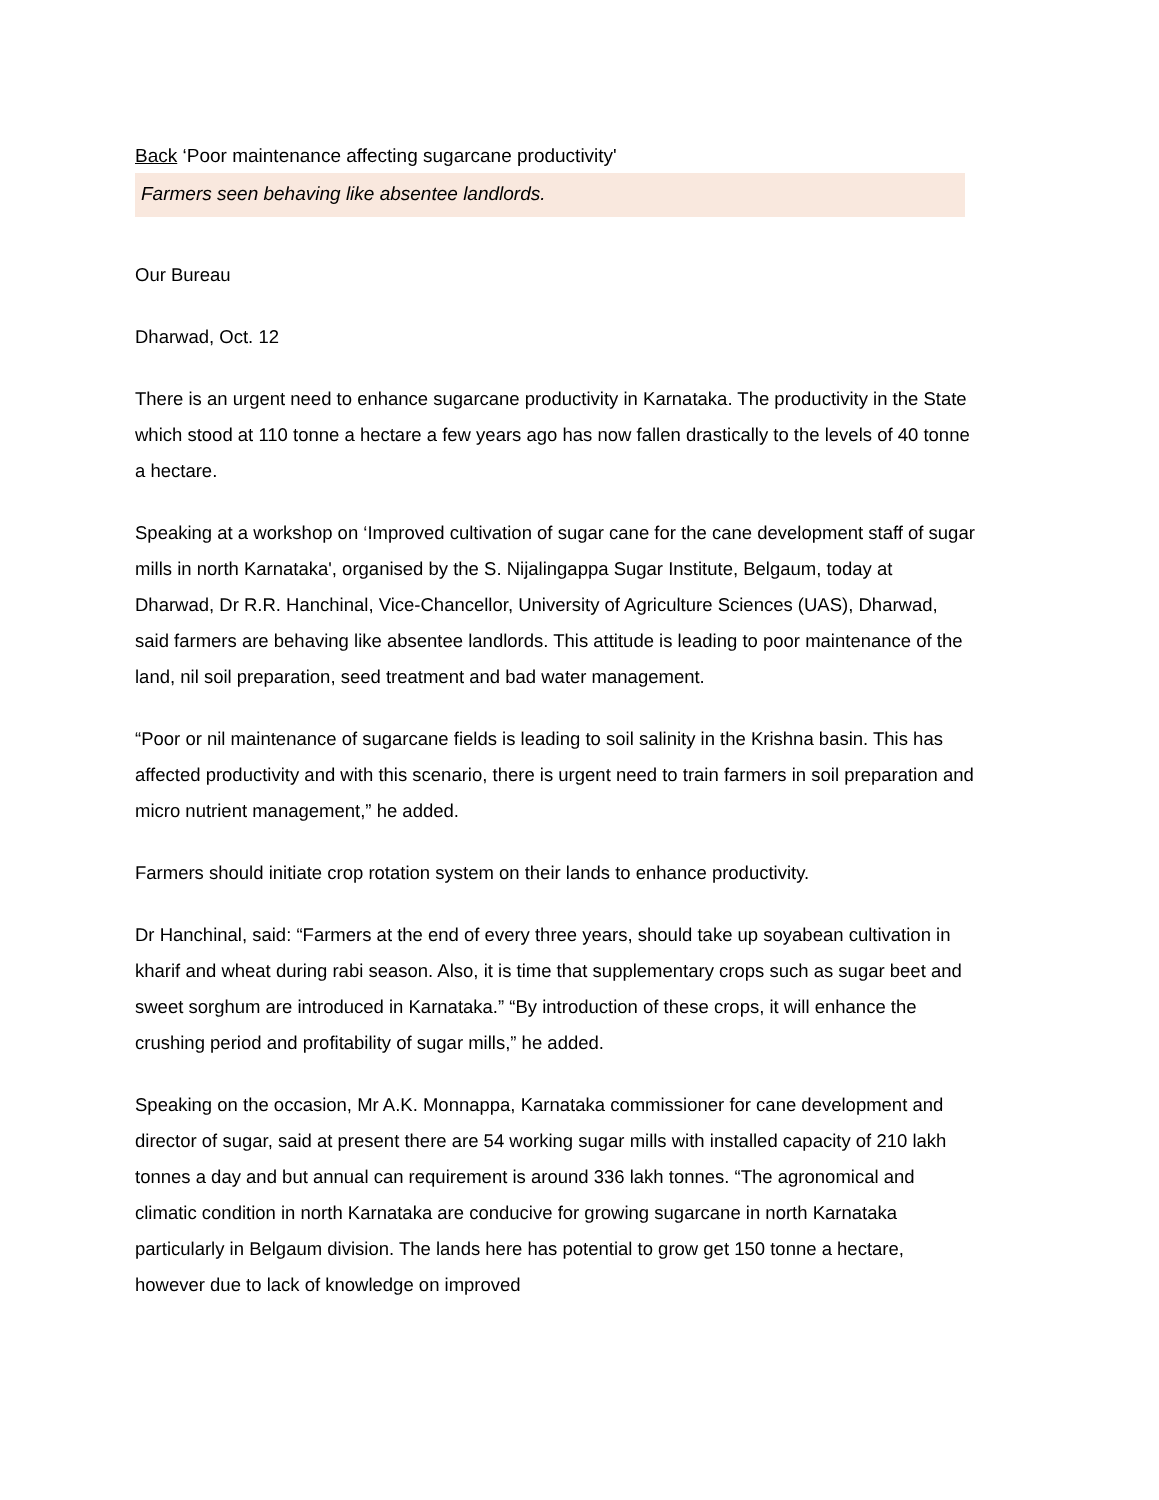Back ‘Poor maintenance affecting sugarcane productivity'
Farmers seen behaving like absentee landlords.
Our Bureau
Dharwad, Oct. 12
There is an urgent need to enhance sugarcane productivity in Karnataka. The productivity in the State which stood at 110 tonne a hectare a few years ago has now fallen drastically to the levels of 40 tonne a hectare.
Speaking at a workshop on ‘Improved cultivation of sugar cane for the cane development staff of sugar mills in north Karnataka', organised by the S. Nijalingappa Sugar Institute, Belgaum, today at Dharwad, Dr R.R. Hanchinal, Vice-Chancellor, University of Agriculture Sciences (UAS), Dharwad, said farmers are behaving like absentee landlords. This attitude is leading to poor maintenance of the land, nil soil preparation, seed treatment and bad water management.
“Poor or nil maintenance of sugarcane fields is leading to soil salinity in the Krishna basin. This has affected productivity and with this scenario, there is urgent need to train farmers in soil preparation and micro nutrient management,” he added.
Farmers should initiate crop rotation system on their lands to enhance productivity.
Dr Hanchinal, said: “Farmers at the end of every three years, should take up soyabean cultivation in kharif and wheat during rabi season. Also, it is time that supplementary crops such as sugar beet and sweet sorghum are introduced in Karnataka.” “By introduction of these crops, it will enhance the crushing period and profitability of sugar mills,” he added.
Speaking on the occasion, Mr A.K. Monnappa, Karnataka commissioner for cane development and director of sugar, said at present there are 54 working sugar mills with installed capacity of 210 lakh tonnes a day and but annual can requirement is around 336 lakh tonnes. “The agronomical and climatic condition in north Karnataka are conducive for growing sugarcane in north Karnataka particularly in Belgaum division. The lands here has potential to grow get 150 tonne a hectare, however due to lack of knowledge on improved